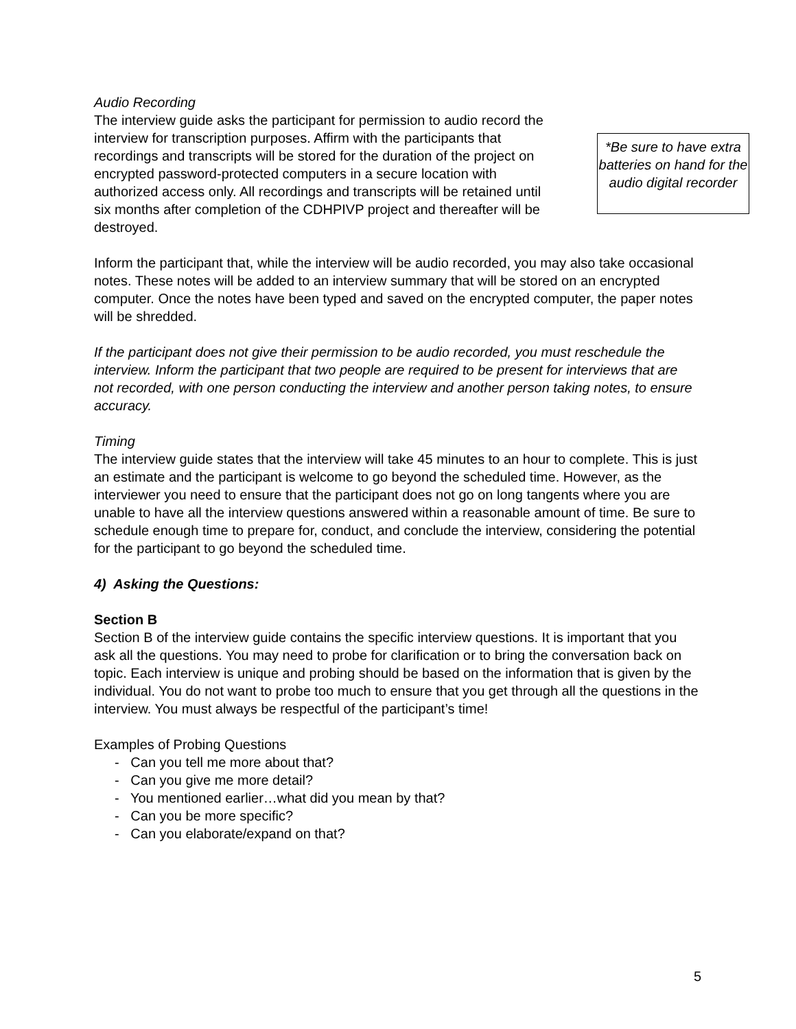Audio Recording
The interview guide asks the participant for permission to audio record the interview for transcription purposes. Affirm with the participants that recordings and transcripts will be stored for the duration of the project on encrypted password-protected computers in a secure location with authorized access only. All recordings and transcripts will be retained until six months after completion of the CDHPIVP project and thereafter will be destroyed.
*Be sure to have extra batteries on hand for the audio digital recorder
Inform the participant that, while the interview will be audio recorded, you may also take occasional notes. These notes will be added to an interview summary that will be stored on an encrypted computer. Once the notes have been typed and saved on the encrypted computer, the paper notes will be shredded.
If the participant does not give their permission to be audio recorded, you must reschedule the interview. Inform the participant that two people are required to be present for interviews that are not recorded, with one person conducting the interview and another person taking notes, to ensure accuracy.
Timing
The interview guide states that the interview will take 45 minutes to an hour to complete. This is just an estimate and the participant is welcome to go beyond the scheduled time. However, as the interviewer you need to ensure that the participant does not go on long tangents where you are unable to have all the interview questions answered within a reasonable amount of time. Be sure to schedule enough time to prepare for, conduct, and conclude the interview, considering the potential for the participant to go beyond the scheduled time.
4) Asking the Questions:
Section B
Section B of the interview guide contains the specific interview questions. It is important that you ask all the questions. You may need to probe for clarification or to bring the conversation back on topic. Each interview is unique and probing should be based on the information that is given by the individual. You do not want to probe too much to ensure that you get through all the questions in the interview. You must always be respectful of the participant’s time!
Examples of Probing Questions
- Can you tell me more about that?
- Can you give me more detail?
- You mentioned earlier…what did you mean by that?
- Can you be more specific?
- Can you elaborate/expand on that?
5